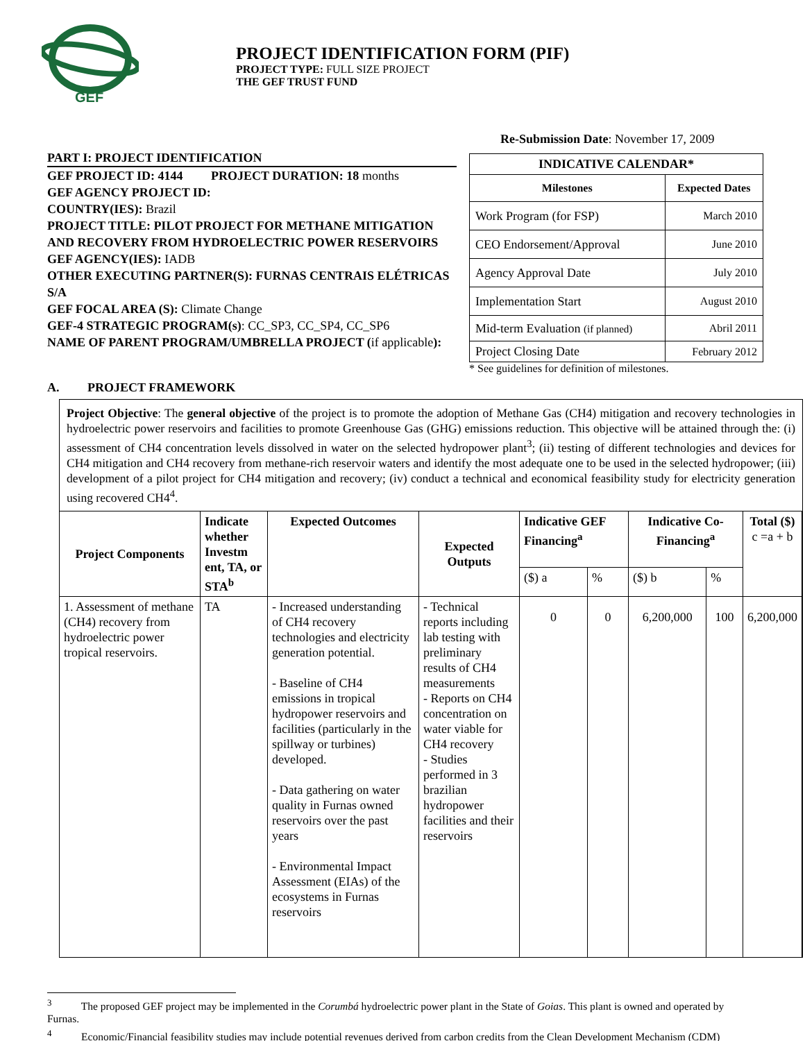GEF
PROJECT IDENTIFICATION FORM (PIF)
PROJECT TYPE: FULL SIZE PROJECT
THE GEF TRUST FUND
PART I: PROJECT IDENTIFICATION
GEF PROJECT ID: 4144 PROJECT DURATION: 18 months
GEF AGENCY PROJECT ID:
COUNTRY(IES): Brazil
PROJECT TITLE: PILOT PROJECT FOR METHANE MITIGATION AND RECOVERY FROM HYDROELECTRIC POWER RESERVOIRS
GEF AGENCY(IES): IADB
OTHER EXECUTING PARTNER(S): FURNAS CENTRAIS ELÉTRICAS S/A
GEF FOCAL AREA (S): Climate Change
GEF-4 STRATEGIC PROGRAM(s): CC_SP3, CC_SP4, CC_SP6
NAME OF PARENT PROGRAM/UMBRELLA PROJECT (if applicable):
Re-Submission Date: November 17, 2009
| INDICATIVE CALENDAR* | |
| --- | --- |
| Milestones | Expected Dates |
| Work Program (for FSP) | March 2010 |
| CEO Endorsement/Approval | June 2010 |
| Agency Approval Date | July 2010 |
| Implementation Start | August 2010 |
| Mid-term Evaluation (if planned) | Abril 2011 |
| Project Closing Date | February 2012 |
* See guidelines for definition of milestones.
A. PROJECT FRAMEWORK
Project Objective: The general objective of the project is to promote the adoption of Methane Gas (CH4) mitigation and recovery technologies in hydroelectric power reservoirs and facilities to promote Greenhouse Gas (GHG) emissions reduction. This objective will be attained through the: (i) assessment of CH4 concentration levels dissolved in water on the selected hydropower plant<sup>3</sup>; (ii) testing of different technologies and devices for CH4 mitigation and CH4 recovery from methane-rich reservoir waters and identify the most adequate one to be used in the selected hydropower; (iii) development of a pilot project for CH4 mitigation and recovery; (iv) conduct a technical and economical feasibility study for electricity generation using recovered CH4<sup>4</sup>.
| Project Components | Indicate whether Investm ent, TA, or STA<sup>b</sup> | Expected Outcomes | Expected Outputs | Indicative GEF Financing<sup>a</sup> | | Indicative Co-Financing<sup>a</sup> | | Total ($) c =a + b |
| --- | --- | --- | --- | --- | --- | --- | --- | --- |
| | | | | ($) a | % | ($) b | % | |
| 1. Assessment of methane (CH4) recovery from hydroelectric power tropical reservoirs. | TA | - Increased understanding of CH4 recovery technologies and electricity generation potential. - Baseline of CH4 emissions in tropical hydropower reservoirs and facilities (particularly in the spillway or turbines) developed. - Data gathering on water quality in Furnas owned reservoirs over the past years - Environmental Impact Assessment (EIAs) of the ecosystems in Furnas reservoirs | - Technical reports including lab testing with preliminary results of CH4 measurements - Reports on CH4 concentration on water viable for CH4 recovery - Studies performed in 3 brazilian hydropower facilities and their reservoirs | 0 | 0 | 6,200,000 | 100 | 6,200,000 |
<sup>3</sup> The proposed GEF project may be implemented in the Corumbá hydroelectric power plant in the State of Goias. This plant is owned and operated by Furnas.
<sup>4</sup> Economic/Financial feasibility studies may include potential revenues derived from carbon credits from the Clean Development Mechanism (CDM)